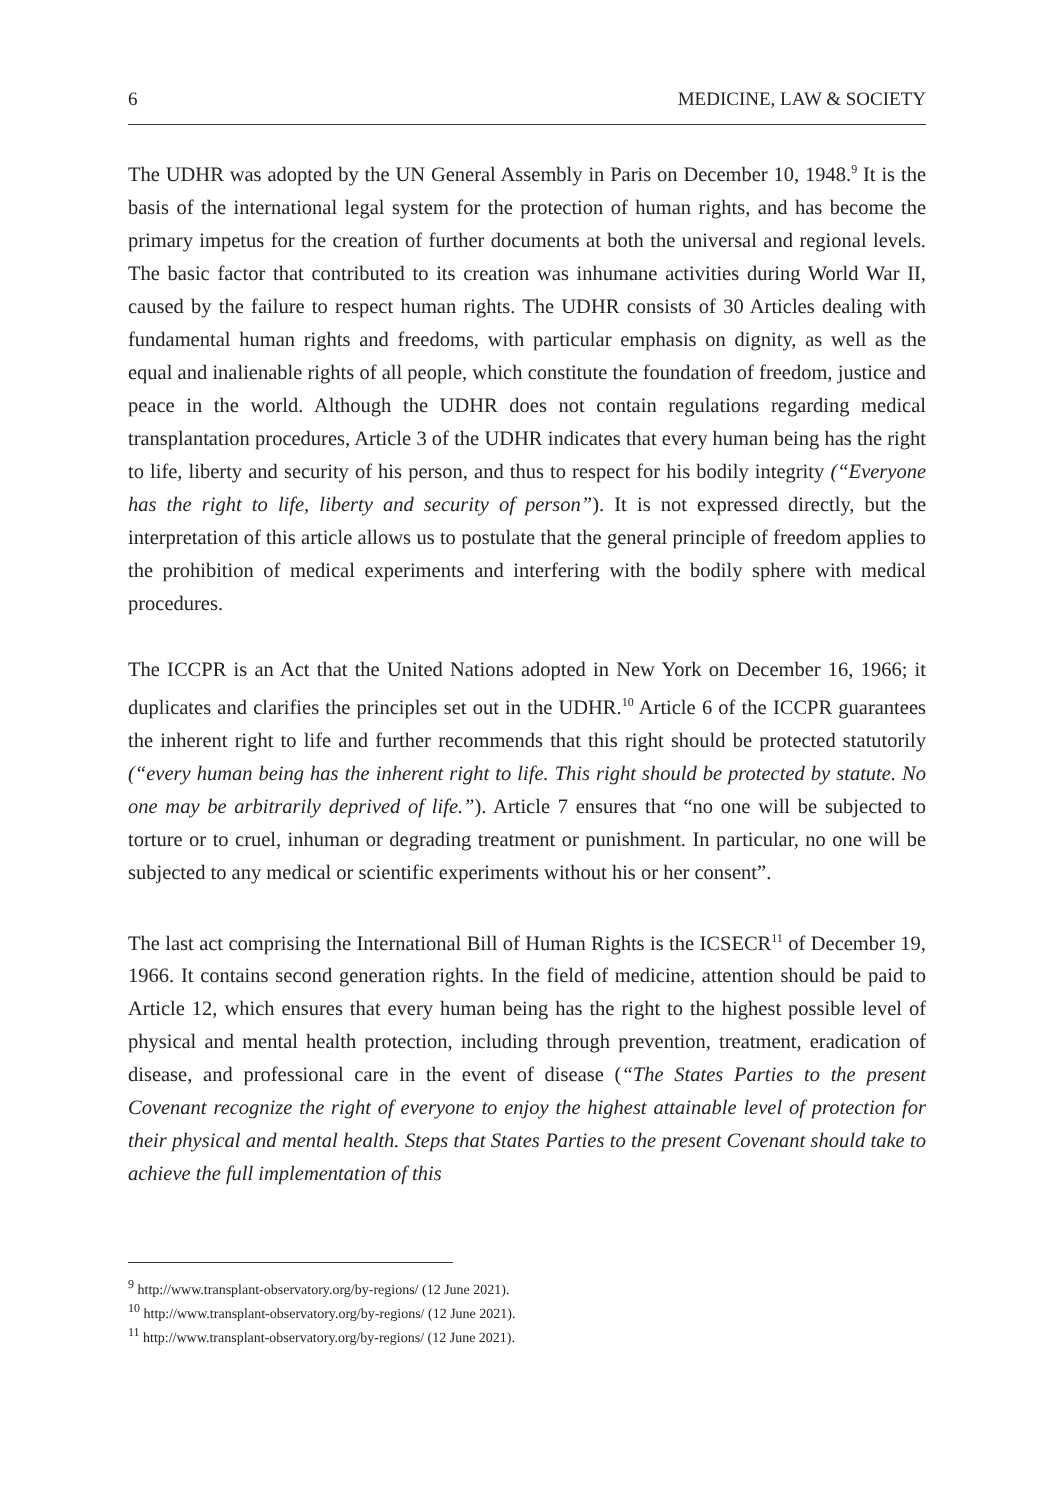6 MEDICINE, LAW & SOCIETY
The UDHR was adopted by the UN General Assembly in Paris on December 10, 1948.<sup>9</sup> It is the basis of the international legal system for the protection of human rights, and has become the primary impetus for the creation of further documents at both the universal and regional levels. The basic factor that contributed to its creation was inhumane activities during World War II, caused by the failure to respect human rights. The UDHR consists of 30 Articles dealing with fundamental human rights and freedoms, with particular emphasis on dignity, as well as the equal and inalienable rights of all people, which constitute the foundation of freedom, justice and peace in the world. Although the UDHR does not contain regulations regarding medical transplantation procedures, Article 3 of the UDHR indicates that every human being has the right to life, liberty and security of his person, and thus to respect for his bodily integrity (“Everyone has the right to life, liberty and security of person”). It is not expressed directly, but the interpretation of this article allows us to postulate that the general principle of freedom applies to the prohibition of medical experiments and interfering with the bodily sphere with medical procedures.
The ICCPR is an Act that the United Nations adopted in New York on December 16, 1966; it duplicates and clarifies the principles set out in the UDHR.<sup>10</sup> Article 6 of the ICCPR guarantees the inherent right to life and further recommends that this right should be protected statutorily (“every human being has the inherent right to life. This right should be protected by statute. No one may be arbitrarily deprived of life.”). Article 7 ensures that “no one will be subjected to torture or to cruel, inhuman or degrading treatment or punishment. In particular, no one will be subjected to any medical or scientific experiments without his or her consent”.
The last act comprising the International Bill of Human Rights is the ICSECR<sup>11</sup> of December 19, 1966. It contains second generation rights. In the field of medicine, attention should be paid to Article 12, which ensures that every human being has the right to the highest possible level of physical and mental health protection, including through prevention, treatment, eradication of disease, and professional care in the event of disease (“The States Parties to the present Covenant recognize the right of everyone to enjoy the highest attainable level of protection for their physical and mental health. Steps that States Parties to the present Covenant should take to achieve the full implementation of this
<sup>9</sup> http://www.transplant-observatory.org/by-regions/ (12 June 2021).
<sup>10</sup> http://www.transplant-observatory.org/by-regions/ (12 June 2021).
<sup>11</sup> http://www.transplant-observatory.org/by-regions/ (12 June 2021).